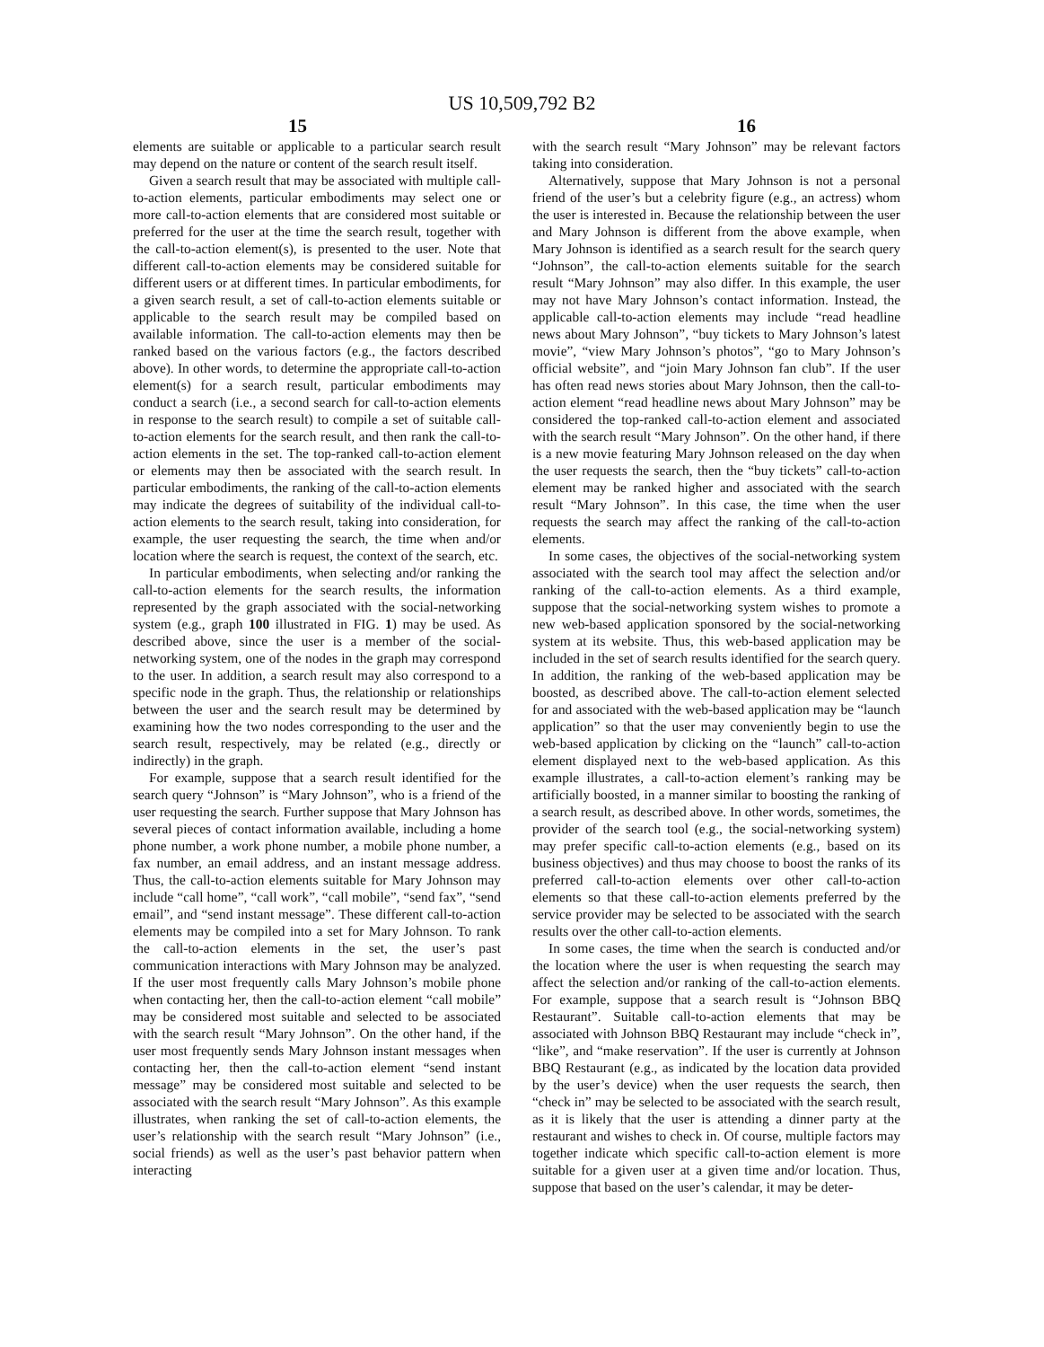US 10,509,792 B2
15 16
elements are suitable or applicable to a particular search result may depend on the nature or content of the search result itself.
Given a search result that may be associated with multiple call-to-action elements, particular embodiments may select one or more call-to-action elements that are considered most suitable or preferred for the user at the time the search result, together with the call-to-action element(s), is presented to the user. Note that different call-to-action elements may be considered suitable for different users or at different times. In particular embodiments, for a given search result, a set of call-to-action elements suitable or applicable to the search result may be compiled based on available information. The call-to-action elements may then be ranked based on the various factors (e.g., the factors described above). In other words, to determine the appropriate call-to-action element(s) for a search result, particular embodiments may conduct a search (i.e., a second search for call-to-action elements in response to the search result) to compile a set of suitable call-to-action elements for the search result, and then rank the call-to-action elements in the set. The top-ranked call-to-action element or elements may then be associated with the search result. In particular embodiments, the ranking of the call-to-action elements may indicate the degrees of suitability of the individual call-to-action elements to the search result, taking into consideration, for example, the user requesting the search, the time when and/or location where the search is request, the context of the search, etc.
In particular embodiments, when selecting and/or ranking the call-to-action elements for the search results, the information represented by the graph associated with the social-networking system (e.g., graph 100 illustrated in FIG. 1) may be used. As described above, since the user is a member of the social-networking system, one of the nodes in the graph may correspond to the user. In addition, a search result may also correspond to a specific node in the graph. Thus, the relationship or relationships between the user and the search result may be determined by examining how the two nodes corresponding to the user and the search result, respectively, may be related (e.g., directly or indirectly) in the graph.
For example, suppose that a search result identified for the search query “Johnson” is “Mary Johnson”, who is a friend of the user requesting the search. Further suppose that Mary Johnson has several pieces of contact information available, including a home phone number, a work phone number, a mobile phone number, a fax number, an email address, and an instant message address. Thus, the call-to-action elements suitable for Mary Johnson may include “call home”, “call work”, “call mobile”, “send fax”, “send email”, and “send instant message”. These different call-to-action elements may be compiled into a set for Mary Johnson. To rank the call-to-action elements in the set, the user’s past communication interactions with Mary Johnson may be analyzed. If the user most frequently calls Mary Johnson’s mobile phone when contacting her, then the call-to-action element “call mobile” may be considered most suitable and selected to be associated with the search result “Mary Johnson”. On the other hand, if the user most frequently sends Mary Johnson instant messages when contacting her, then the call-to-action element “send instant message” may be considered most suitable and selected to be associated with the search result “Mary Johnson”. As this example illustrates, when ranking the set of call-to-action elements, the user’s relationship with the search result “Mary Johnson” (i.e., social friends) as well as the user’s past behavior pattern when interacting
with the search result “Mary Johnson” may be relevant factors taking into consideration.
Alternatively, suppose that Mary Johnson is not a personal friend of the user’s but a celebrity figure (e.g., an actress) whom the user is interested in. Because the relationship between the user and Mary Johnson is different from the above example, when Mary Johnson is identified as a search result for the search query “Johnson”, the call-to-action elements suitable for the search result “Mary Johnson” may also differ. In this example, the user may not have Mary Johnson’s contact information. Instead, the applicable call-to-action elements may include “read headline news about Mary Johnson”, “buy tickets to Mary Johnson’s latest movie”, “view Mary Johnson’s photos”, “go to Mary Johnson’s official website”, and “join Mary Johnson fan club”. If the user has often read news stories about Mary Johnson, then the call-to-action element “read headline news about Mary Johnson” may be considered the top-ranked call-to-action element and associated with the search result “Mary Johnson”. On the other hand, if there is a new movie featuring Mary Johnson released on the day when the user requests the search, then the “buy tickets” call-to-action element may be ranked higher and associated with the search result “Mary Johnson”. In this case, the time when the user requests the search may affect the ranking of the call-to-action elements.
In some cases, the objectives of the social-networking system associated with the search tool may affect the selection and/or ranking of the call-to-action elements. As a third example, suppose that the social-networking system wishes to promote a new web-based application sponsored by the social-networking system at its website. Thus, this web-based application may be included in the set of search results identified for the search query. In addition, the ranking of the web-based application may be boosted, as described above. The call-to-action element selected for and associated with the web-based application may be “launch application” so that the user may conveniently begin to use the web-based application by clicking on the “launch” call-to-action element displayed next to the web-based application. As this example illustrates, a call-to-action element’s ranking may be artificially boosted, in a manner similar to boosting the ranking of a search result, as described above. In other words, sometimes, the provider of the search tool (e.g., the social-networking system) may prefer specific call-to-action elements (e.g., based on its business objectives) and thus may choose to boost the ranks of its preferred call-to-action elements over other call-to-action elements so that these call-to-action elements preferred by the service provider may be selected to be associated with the search results over the other call-to-action elements.
In some cases, the time when the search is conducted and/or the location where the user is when requesting the search may affect the selection and/or ranking of the call-to-action elements. For example, suppose that a search result is “Johnson BBQ Restaurant”. Suitable call-to-action elements that may be associated with Johnson BBQ Restaurant may include “check in”, “like”, and “make reservation”. If the user is currently at Johnson BBQ Restaurant (e.g., as indicated by the location data provided by the user’s device) when the user requests the search, then “check in” may be selected to be associated with the search result, as it is likely that the user is attending a dinner party at the restaurant and wishes to check in. Of course, multiple factors may together indicate which specific call-to-action element is more suitable for a given user at a given time and/or location. Thus, suppose that based on the user’s calendar, it may be deter-